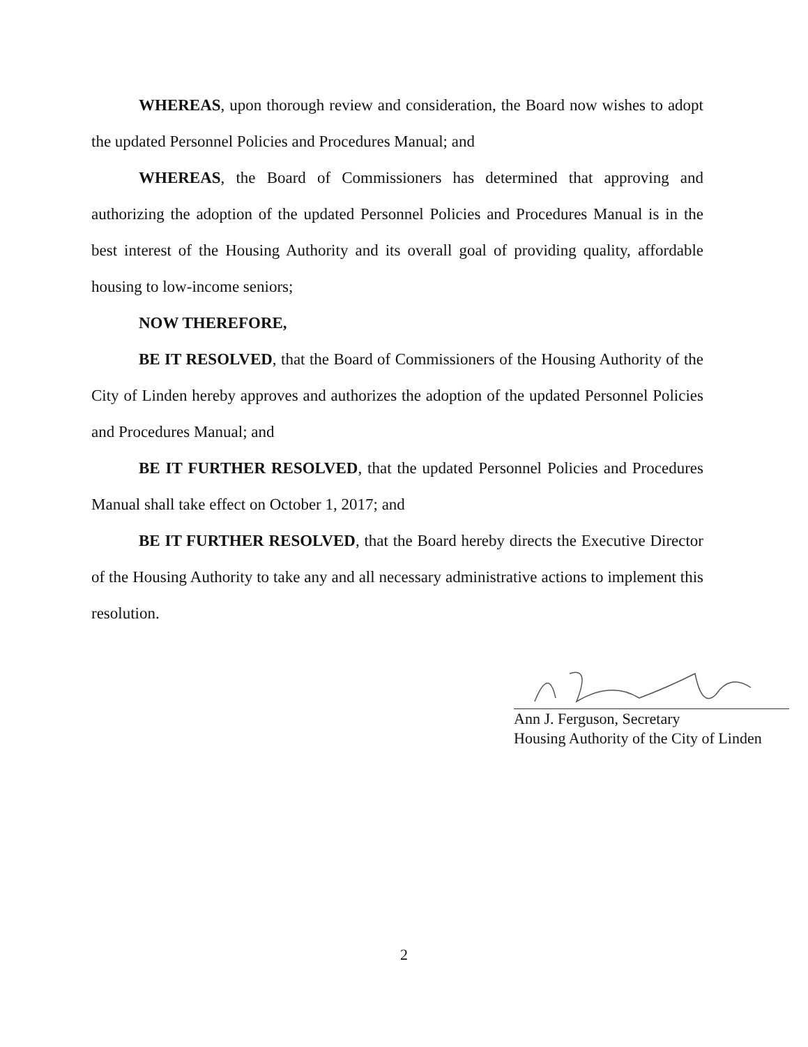WHEREAS, upon thorough review and consideration, the Board now wishes to adopt the updated Personnel Policies and Procedures Manual; and
WHEREAS, the Board of Commissioners has determined that approving and authorizing the adoption of the updated Personnel Policies and Procedures Manual is in the best interest of the Housing Authority and its overall goal of providing quality, affordable housing to low-income seniors;
NOW THEREFORE,
BE IT RESOLVED, that the Board of Commissioners of the Housing Authority of the City of Linden hereby approves and authorizes the adoption of the updated Personnel Policies and Procedures Manual; and
BE IT FURTHER RESOLVED, that the updated Personnel Policies and Procedures Manual shall take effect on October 1, 2017; and
BE IT FURTHER RESOLVED, that the Board hereby directs the Executive Director of the Housing Authority to take any and all necessary administrative actions to implement this resolution.
Ann J. Ferguson, Secretary
Housing Authority of the City of Linden
2